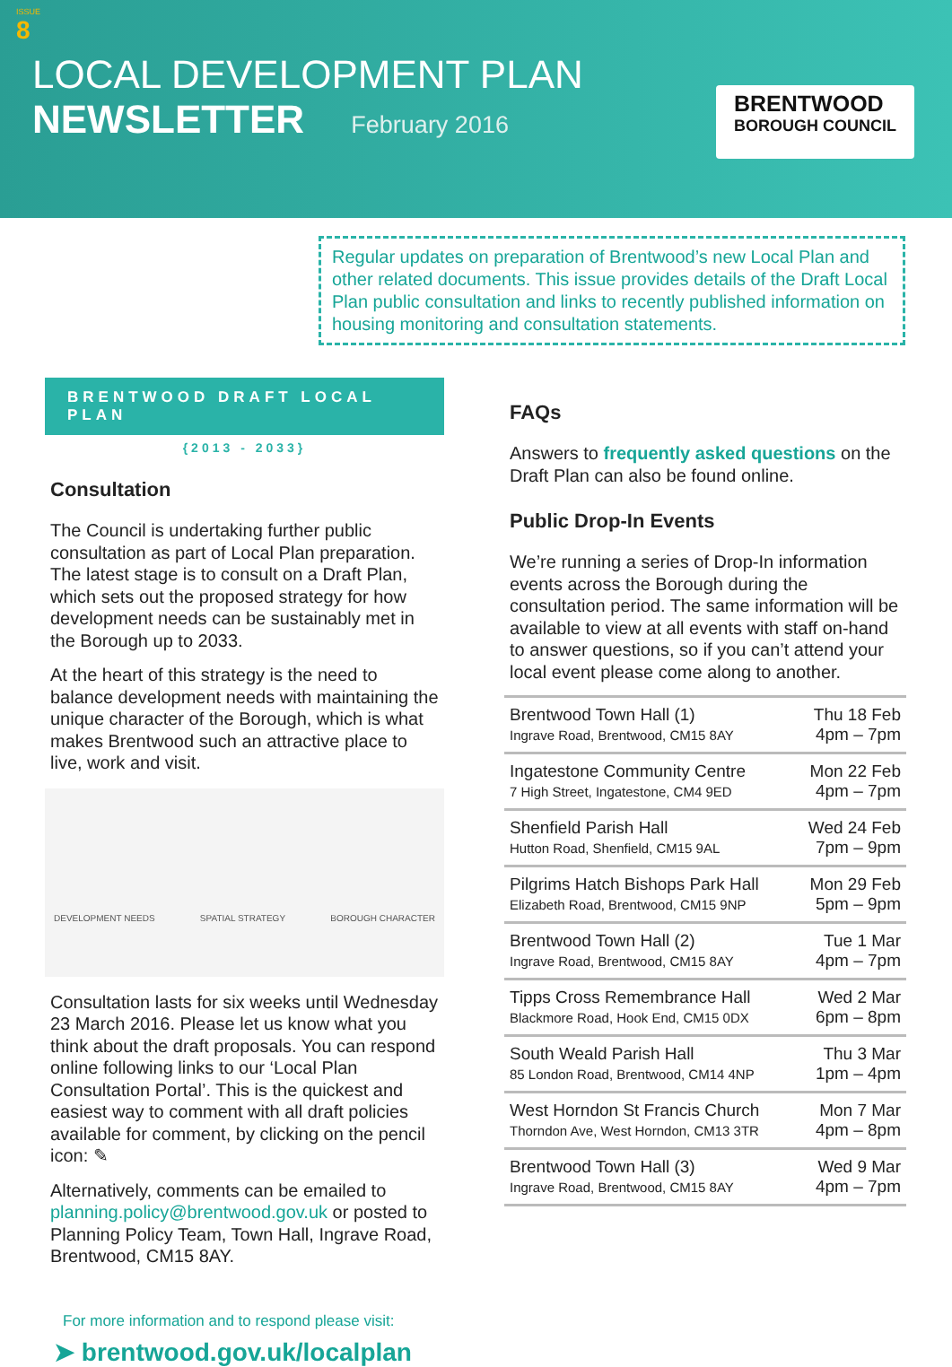ISSUE
8
LOCAL DEVELOPMENT PLAN
NEWSLETTER February 2016
BRENTWOOD
BOROUGH COUNCIL
Regular updates on preparation of Brentwood’s new Local Plan and other related documents. This issue provides details of the Draft Local Plan public consultation and links to recently published information on housing monitoring and consultation statements.
BRENTWOOD DRAFT LOCAL PLAN
{2013 - 2033}
Consultation
The Council is undertaking further public consultation as part of Local Plan preparation. The latest stage is to consult on a Draft Plan, which sets out the proposed strategy for how development needs can be sustainably met in the Borough up to 2033.
At the heart of this strategy is the need to balance development needs with maintaining the unique character of the Borough, which is what makes Brentwood such an attractive place to live, work and visit.
DEVELOPMENT NEEDS SPATIAL STRATEGY BOROUGH CHARACTER
Consultation lasts for six weeks until Wednesday 23 March 2016. Please let us know what you think about the draft proposals. You can respond online following links to our ‘Local Plan Consultation Portal’. This is the quickest and easiest way to comment with all draft policies available for comment, by clicking on the pencil icon: ✎
Alternatively, comments can be emailed to planning.policy@brentwood.gov.uk or posted to Planning Policy Team, Town Hall, Ingrave Road, Brentwood, CM15 8AY.
For more information and to respond please visit:
➤ brentwood.gov.uk/localplan
FAQs
Answers to frequently asked questions on the Draft Plan can also be found online.
Public Drop-In Events
We’re running a series of Drop-In information events across the Borough during the consultation period. The same information will be available to view at all events with staff on-hand to answer questions, so if you can’t attend your local event please come along to another.
| Brentwood Town Hall (1) Ingrave Road, Brentwood, CM15 8AY | Thu 18 Feb 4pm – 7pm |
| Ingatestone Community Centre 7 High Street, Ingatestone, CM4 9ED | Mon 22 Feb 4pm – 7pm |
| Shenfield Parish Hall Hutton Road, Shenfield, CM15 9AL | Wed 24 Feb 7pm – 9pm |
| Pilgrims Hatch Bishops Park Hall Elizabeth Road, Brentwood, CM15 9NP | Mon 29 Feb 5pm – 9pm |
| Brentwood Town Hall (2) Ingrave Road, Brentwood, CM15 8AY | Tue 1 Mar 4pm – 7pm |
| Tipps Cross Remembrance Hall Blackmore Road, Hook End, CM15 0DX | Wed 2 Mar 6pm – 8pm |
| South Weald Parish Hall 85 London Road, Brentwood, CM14 4NP | Thu 3 Mar 1pm – 4pm |
| West Horndon St Francis Church Thorndon Ave, West Horndon, CM13 3TR | Mon 7 Mar 4pm – 8pm |
| Brentwood Town Hall (3) Ingrave Road, Brentwood, CM15 8AY | Wed 9 Mar 4pm – 7pm |